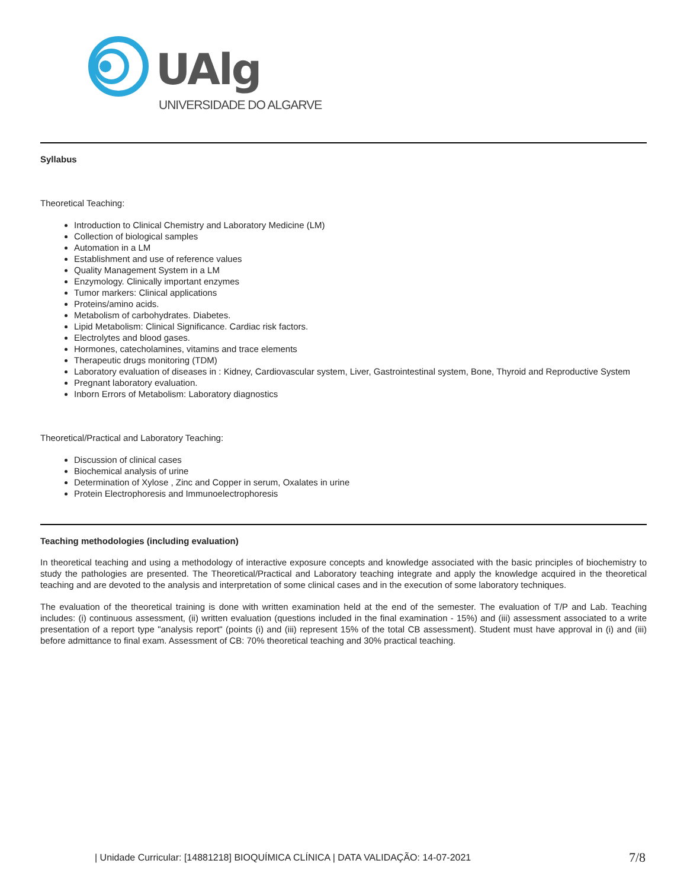UAlg
UNIVERSIDADE DO ALGARVE
Syllabus
Theoretical Teaching:
Introduction to Clinical Chemistry and Laboratory Medicine (LM)
Collection of biological samples
Automation in a LM
Establishment and use of reference values
Quality Management System in a LM
Enzymology. Clinically important enzymes
Tumor markers: Clinical applications
Proteins/amino acids.
Metabolism of carbohydrates. Diabetes.
Lipid Metabolism: Clinical Significance. Cardiac risk factors.
Electrolytes and blood gases.
Hormones, catecholamines, vitamins and trace elements
Therapeutic drugs monitoring (TDM)
Laboratory evaluation of diseases in : Kidney, Cardiovascular system, Liver, Gastrointestinal system, Bone, Thyroid and Reproductive System
Pregnant laboratory evaluation.
Inborn Errors of Metabolism: Laboratory diagnostics
Theoretical/Practical and Laboratory Teaching:
Discussion of clinical cases
Biochemical analysis of urine
Determination of Xylose , Zinc and Copper in serum, Oxalates in urine
Protein Electrophoresis and Immunoelectrophoresis
Teaching methodologies (including evaluation)
In theoretical teaching and using a methodology of interactive exposure concepts and knowledge associated with the basic principles of biochemistry to study the pathologies are presented. The Theoretical/Practical and Laboratory teaching integrate and apply the knowledge acquired in the theoretical teaching and are devoted to the analysis and interpretation of some clinical cases and in the execution of some laboratory techniques.
The evaluation of the theoretical training is done with written examination held at the end of the semester. The evaluation of T/P and Lab. Teaching includes: (i) continuous assessment, (ii) written evaluation (questions included in the final examination - 15%) and (iii) assessment associated to a write presentation of a report type "analysis report" (points (i) and (iii) represent 15% of the total CB assessment). Student must have approval in (i) and (iii) before admittance to final exam. Assessment of CB: 70% theoretical teaching and 30% practical teaching.
| Unidade Curricular: [14881218] BIOQUÍMICA CLÍNICA | DATA VALIDAÇÃO: 14-07-2021 7/8